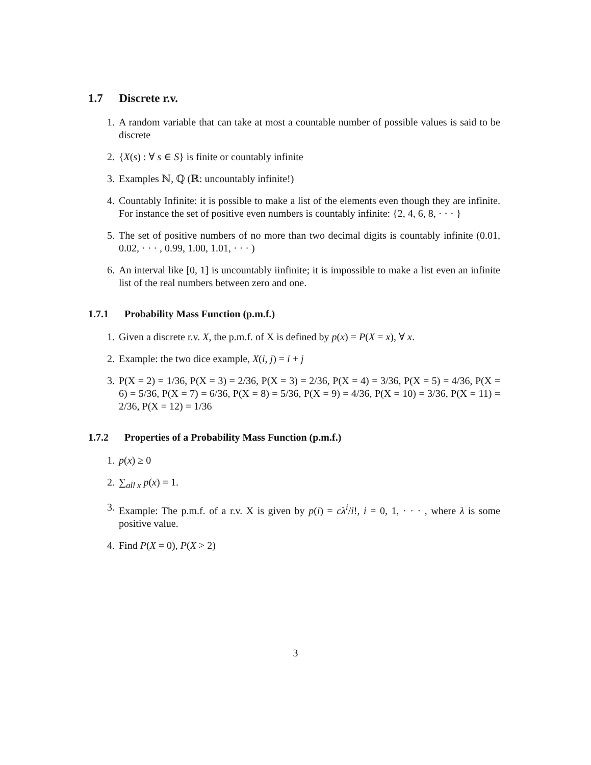1.7 Discrete r.v.
1. A random variable that can take at most a countable number of possible values is said to be discrete
2. {X(s) : ∀ s ∈ S} is finite or countably infinite
3. Examples ℕ, ℚ (ℝ: uncountably infinite!)
4. Countably Infinite: it is possible to make a list of the elements even though they are infinite. For instance the set of positive even numbers is countably infinite: {2, 4, 6, 8, · · · }
5. The set of positive numbers of no more than two decimal digits is countably infinite (0.01, 0.02, · · · , 0.99, 1.00, 1.01, · · · )
6. An interval like [0, 1] is uncountably iinfinite; it is impossible to make a list even an infinite list of the real numbers between zero and one.
1.7.1 Probability Mass Function (p.m.f.)
1. Given a discrete r.v. X, the p.m.f. of X is defined by p(x) = P(X = x), ∀ x.
2. Example: the two dice example, X(i, j) = i + j
3. P(X = 2) = 1/36, P(X = 3) = 2/36, P(X = 3) = 2/36, P(X = 4) = 3/36, P(X = 5) = 4/36, P(X = 6) = 5/36, P(X = 7) = 6/36, P(X = 8) = 5/36, P(X = 9) = 4/36, P(X = 10) = 3/36, P(X = 11) = 2/36, P(X = 12) = 1/36
1.7.2 Properties of a Probability Mass Function (p.m.f.)
1. p(x) ≥ 0
2. ∑<sub>all x</sub> p(x) = 1.
3. Example: The p.m.f. of a r.v. X is given by p(i) = cλ<sup>i</sup>/i!, i = 0, 1, · · · , where λ is some positive value.
4. Find P(X = 0), P(X > 2)
3